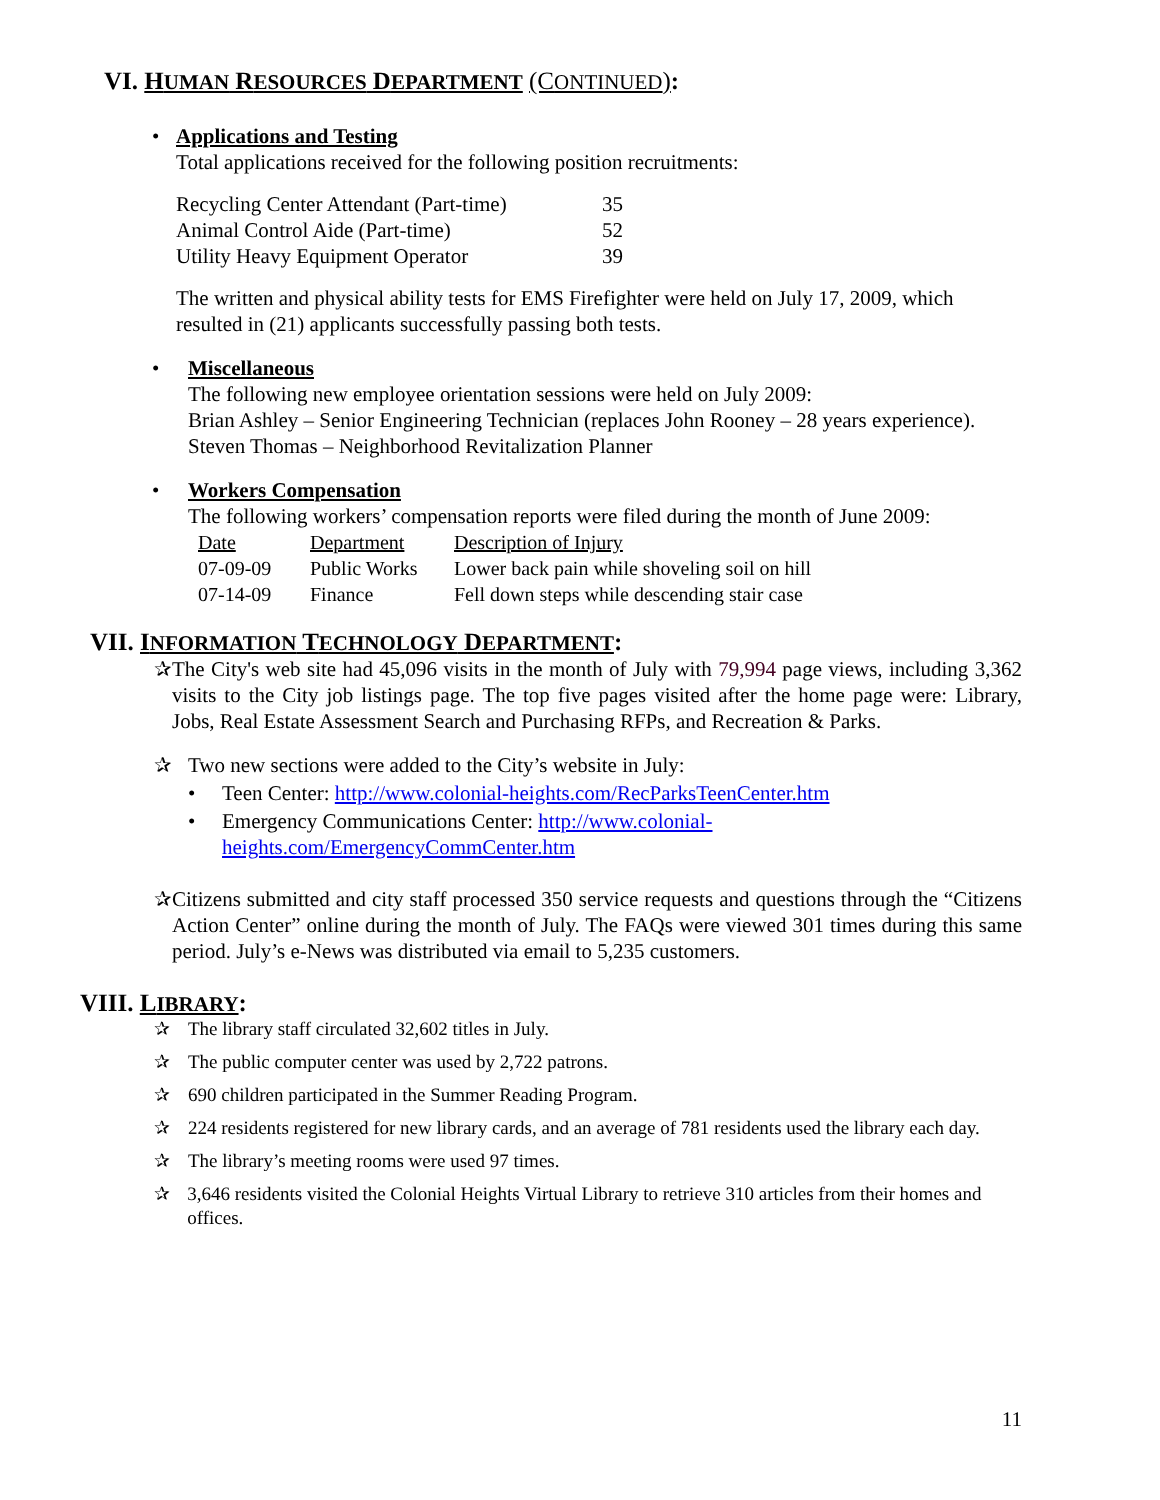VI. HUMAN RESOURCES DEPARTMENT (CONTINUED):
• Applications and Testing
Total applications received for the following position recruitments:
| Recycling Center Attendant (Part-time) | 35 |
| Animal Control Aide (Part-time) | 52 |
| Utility Heavy Equipment Operator | 39 |
The written and physical ability tests for EMS Firefighter were held on July 17, 2009, which resulted in (21) applicants successfully passing both tests.
• Miscellaneous
The following new employee orientation sessions were held on July 2009:
Brian Ashley – Senior Engineering Technician (replaces John Rooney – 28 years experience).
Steven Thomas – Neighborhood Revitalization Planner
• Workers Compensation
The following workers’ compensation reports were filed during the month of June 2009:
| Date | Department | Description of Injury |
| 07-09-09 | Public Works | Lower back pain while shoveling soil on hill |
| 07-14-09 | Finance | Fell down steps while descending stair case |
VII. INFORMATION TECHNOLOGY DEPARTMENT:
✰ The City's web site had 45,096 visits in the month of July with 79,994 page views, including 3,362 visits to the City job listings page. The top five pages visited after the home page were: Library, Jobs, Real Estate Assessment Search and Purchasing RFPs, and Recreation & Parks.
✰ Two new sections were added to the City’s website in July:
• Teen Center: http://www.colonial-heights.com/RecParksTeenCenter.htm
• Emergency Communications Center: http://www.colonial-
heights.com/EmergencyCommCenter.htm
✰ Citizens submitted and city staff processed 350 service requests and questions through the “Citizens Action Center” online during the month of July. The FAQs were viewed 301 times during this same period. July’s e-News was distributed via email to 5,235 customers.
VIII. LIBRARY:
✰ The library staff circulated 32,602 titles in July.
✰ The public computer center was used by 2,722 patrons.
✰ 690 children participated in the Summer Reading Program.
✰ 224 residents registered for new library cards, and an average of 781 residents used the library each day.
✰ The library’s meeting rooms were used 97 times.
✰ 3,646 residents visited the Colonial Heights Virtual Library to retrieve 310 articles from their homes and offices.
11